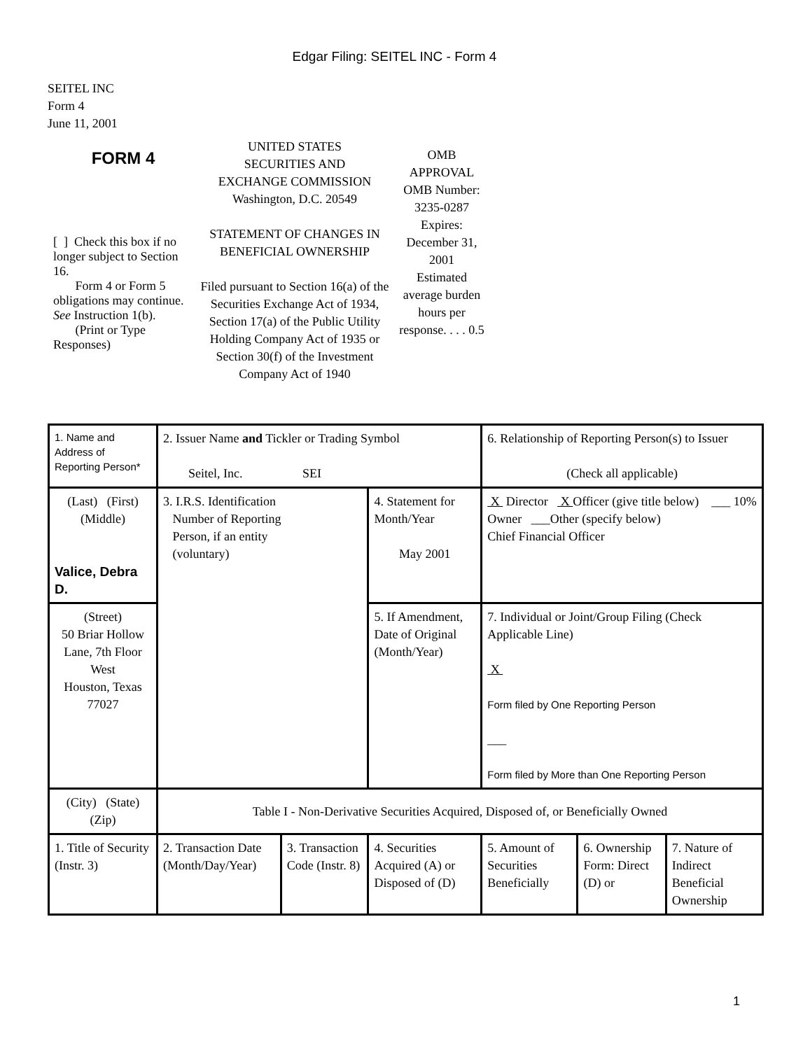Edgar Filing: SEITEL INC - Form 4
SEITEL INC
Form 4
June 11, 2001
FORM 4
[ ] Check this box if no longer subject to Section 16.
Form 4 or Form 5 obligations may continue. See Instruction 1(b).
(Print or Type Responses)
UNITED STATES
SECURITIES AND
EXCHANGE COMMISSION
Washington, D.C. 20549
STATEMENT OF CHANGES IN BENEFICIAL OWNERSHIP
Filed pursuant to Section 16(a) of the Securities Exchange Act of 1934, Section 17(a) of the Public Utility Holding Company Act of 1935 or Section 30(f) of the Investment Company Act of 1940
OMB APPROVAL
OMB Number: 3235-0287
Expires: December 31, 2001
Estimated average burden hours per response. . . . 0.5
| 1. Name and Address of Reporting Person* | 2. Issuer Name and Tickler or Trading Symbol Seitel, Inc. SEI | | | 6. Relationship of Reporting Person(s) to Issuer (Check all applicable) | | | |
| (Last) (First) (Middle) Valice, Debra D. | 3. I.R.S. Identification Number of Reporting Person, if an entity (voluntary) | | 4. Statement for Month/Year May 2001 | X Director X Officer (give title below) ___ 10% Owner ___Other (specify below) Chief Financial Officer | | | |
| (Street) 50 Briar Hollow Lane, 7th Floor West Houston, Texas 77027 | | | 5. If Amendment, Date of Original (Month/Year) | 7. Individual or Joint/Group Filing (Check Applicable Line) X Form filed by One Reporting Person ___ Form filed by More than One Reporting Person | | | |
| (City) (State) (Zip) | Table I - Non-Derivative Securities Acquired, Disposed of, or Beneficially Owned | | | | | | |
| 1. Title of Security (Instr. 3) | 2. Transaction Date (Month/Day/Year) | 3. Transaction Code (Instr. 8) | 4. Securities Acquired (A) or Disposed of (D) | | 5. Amount of Securities Beneficially | 6. Ownership Form: Direct (D) or | 7. Nature of Indirect Beneficial Ownership |
1